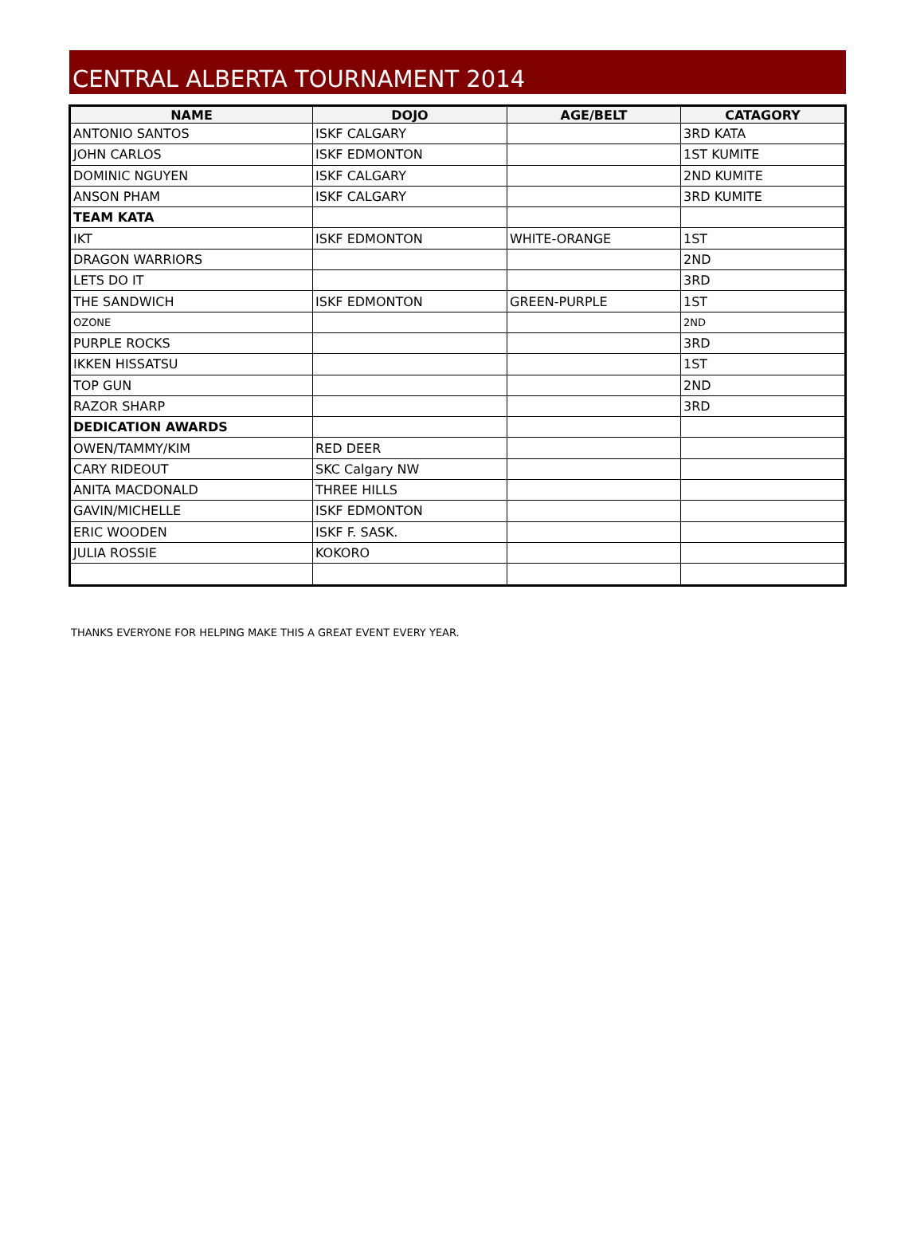CENTRAL ALBERTA TOURNAMENT 2014
| NAME | DOJO | AGE/BELT | CATAGORY |
| --- | --- | --- | --- |
| ANTONIO SANTOS | ISKF CALGARY | | 3RD KATA |
| JOHN CARLOS | ISKF EDMONTON | | 1ST KUMITE |
| DOMINIC NGUYEN | ISKF CALGARY | | 2ND KUMITE |
| ANSON PHAM | ISKF CALGARY | | 3RD KUMITE |
| TEAM KATA | | | |
| IKT | ISKF EDMONTON | WHITE-ORANGE | 1ST |
| DRAGON WARRIORS | | | 2ND |
| LETS DO IT | | | 3RD |
| THE SANDWICH | ISKF EDMONTON | GREEN-PURPLE | 1ST |
| OZONE | | | 2ND |
| PURPLE ROCKS | | | 3RD |
| IKKEN HISSATSU | | | 1ST |
| TOP GUN | | | 2ND |
| RAZOR SHARP | | | 3RD |
| DEDICATION AWARDS | | | |
| OWEN/TAMMY/KIM | RED DEER | | |
| CARY RIDEOUT | SKC Calgary NW | | |
| ANITA MACDONALD | THREE HILLS | | |
| GAVIN/MICHELLE | ISKF EDMONTON | | |
| ERIC WOODEN | ISKF F. SASK. | | |
| JULIA ROSSIE | KOKORO | | |
THANKS EVERYONE FOR HELPING MAKE THIS A GREAT EVENT EVERY YEAR.